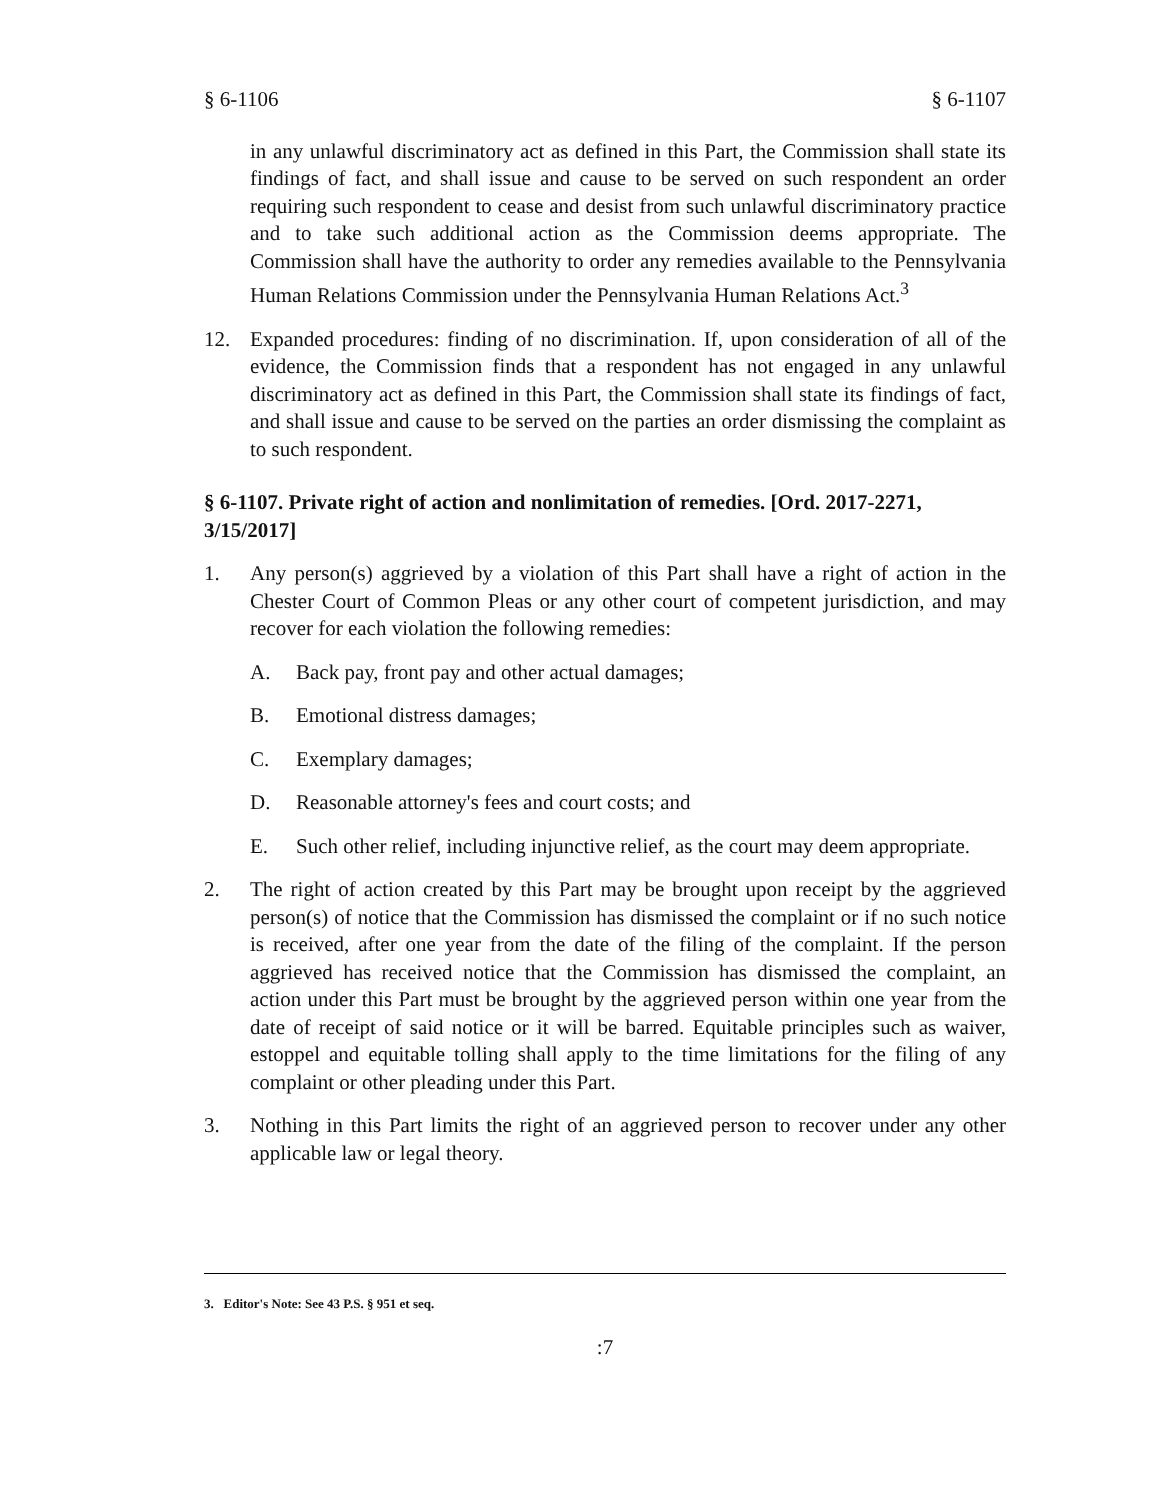§ 6-1106 § 6-1107
in any unlawful discriminatory act as defined in this Part, the Commission shall state its findings of fact, and shall issue and cause to be served on such respondent an order requiring such respondent to cease and desist from such unlawful discriminatory practice and to take such additional action as the Commission deems appropriate. The Commission shall have the authority to order any remedies available to the Pennsylvania Human Relations Commission under the Pennsylvania Human Relations Act.<sup>3</sup>
12. Expanded procedures: finding of no discrimination. If, upon consideration of all of the evidence, the Commission finds that a respondent has not engaged in any unlawful discriminatory act as defined in this Part, the Commission shall state its findings of fact, and shall issue and cause to be served on the parties an order dismissing the complaint as to such respondent.
§ 6-1107. Private right of action and nonlimitation of remedies. [Ord. 2017-2271, 3/15/2017]
1. Any person(s) aggrieved by a violation of this Part shall have a right of action in the Chester Court of Common Pleas or any other court of competent jurisdiction, and may recover for each violation the following remedies:
A. Back pay, front pay and other actual damages;
B. Emotional distress damages;
C. Exemplary damages;
D. Reasonable attorney's fees and court costs; and
E. Such other relief, including injunctive relief, as the court may deem appropriate.
2. The right of action created by this Part may be brought upon receipt by the aggrieved person(s) of notice that the Commission has dismissed the complaint or if no such notice is received, after one year from the date of the filing of the complaint. If the person aggrieved has received notice that the Commission has dismissed the complaint, an action under this Part must be brought by the aggrieved person within one year from the date of receipt of said notice or it will be barred. Equitable principles such as waiver, estoppel and equitable tolling shall apply to the time limitations for the filing of any complaint or other pleading under this Part.
3. Nothing in this Part limits the right of an aggrieved person to recover under any other applicable law or legal theory.
3. Editor's Note: See 43 P.S. § 951 et seq.
:7